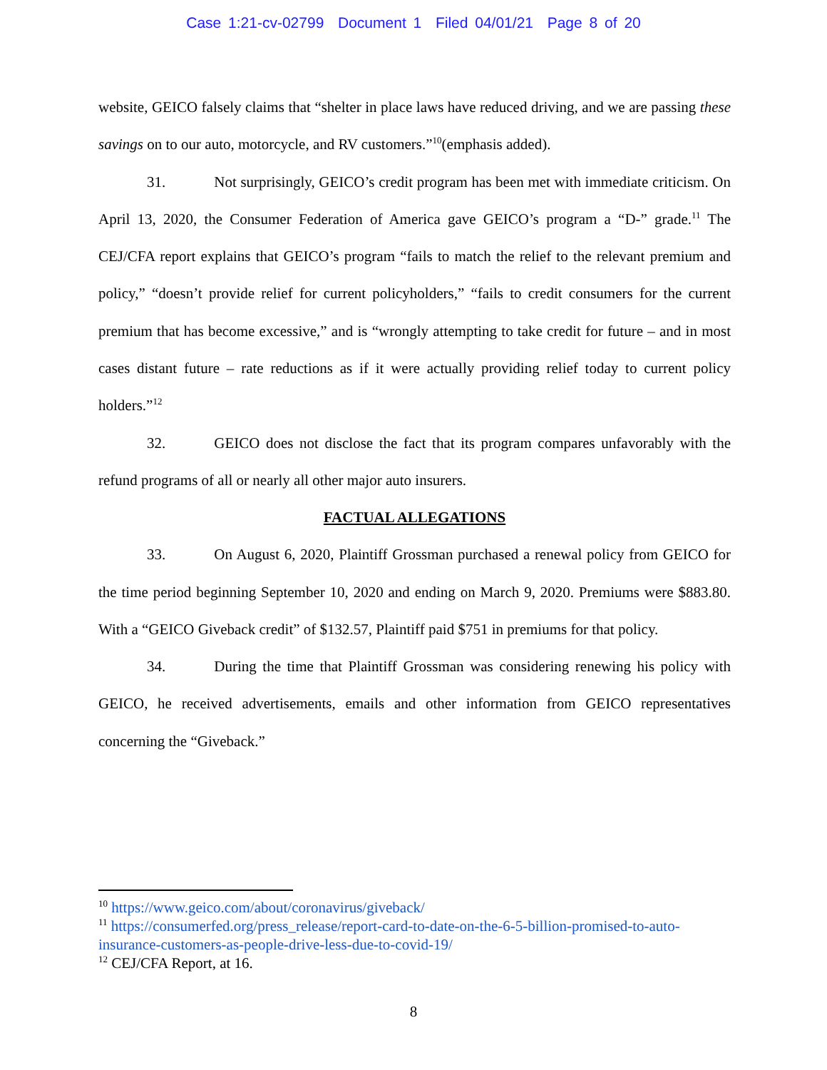Case 1:21-cv-02799 Document 1 Filed 04/01/21 Page 8 of 20
website, GEICO falsely claims that “shelter in place laws have reduced driving, and we are passing these savings on to our auto, motorcycle, and RV customers.”<sup>10</sup>(emphasis added).
31. Not surprisingly, GEICO’s credit program has been met with immediate criticism. On April 13, 2020, the Consumer Federation of America gave GEICO’s program a “D-” grade.<sup>11</sup> The CEJ/CFA report explains that GEICO’s program “fails to match the relief to the relevant premium and policy,” “doesn’t provide relief for current policyholders,” “fails to credit consumers for the current premium that has become excessive,” and is “wrongly attempting to take credit for future – and in most cases distant future – rate reductions as if it were actually providing relief today to current policy holders.”<sup>12</sup>
32. GEICO does not disclose the fact that its program compares unfavorably with the refund programs of all or nearly all other major auto insurers.
FACTUAL ALLEGATIONS
33. On August 6, 2020, Plaintiff Grossman purchased a renewal policy from GEICO for the time period beginning September 10, 2020 and ending on March 9, 2020. Premiums were $883.80. With a “GEICO Giveback credit” of $132.57, Plaintiff paid $751 in premiums for that policy.
34. During the time that Plaintiff Grossman was considering renewing his policy with GEICO, he received advertisements, emails and other information from GEICO representatives concerning the “Giveback.”
<sup>10</sup> https://www.geico.com/about/coronavirus/giveback/
<sup>11</sup> https://consumerfed.org/press_release/report-card-to-date-on-the-6-5-billion-promised-to-auto-insurance-customers-as-people-drive-less-due-to-covid-19/
<sup>12</sup> CEJ/CFA Report, at 16.
8